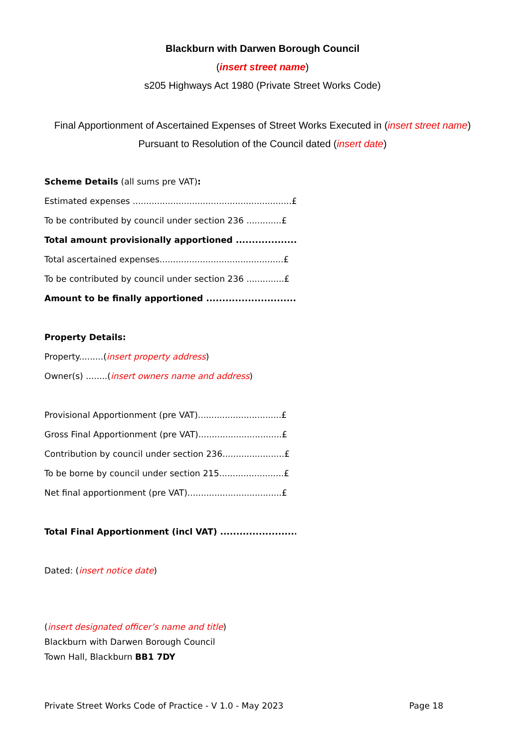Blackburn with Darwen Borough Council
(insert street name)
s205 Highways Act 1980 (Private Street Works Code)
Final Apportionment of Ascertained Expenses of Street Works Executed in (insert street name) Pursuant to Resolution of the Council dated (insert date)
Scheme Details (all sums pre VAT):
Estimated expenses ...........................................................£
To be contributed by council under section 236 .............£
Total amount provisionally apportioned .......................£
Total ascertained expenses..............................................£
To be contributed by council under section 236 ..............£
Amount to be finally apportioned ................................£
Property Details:
Property.........(insert property address)
Owner(s) ........(insert owners name and address)
Provisional Apportionment (pre VAT)...............................£
Gross Final Apportionment (pre VAT)...............................£
Contribution by council under section 236.......................£
To be borne by council under section 215........................£
Net final apportionment (pre VAT)...................................£
Total Final Apportionment (incl VAT) ............................£
Dated: (insert notice date)
(insert designated officer’s name and title)
Blackburn with Darwen Borough Council
Town Hall, Blackburn BB1 7DY
Private Street Works Code of Practice - V 1.0 - May 2023 Page 18